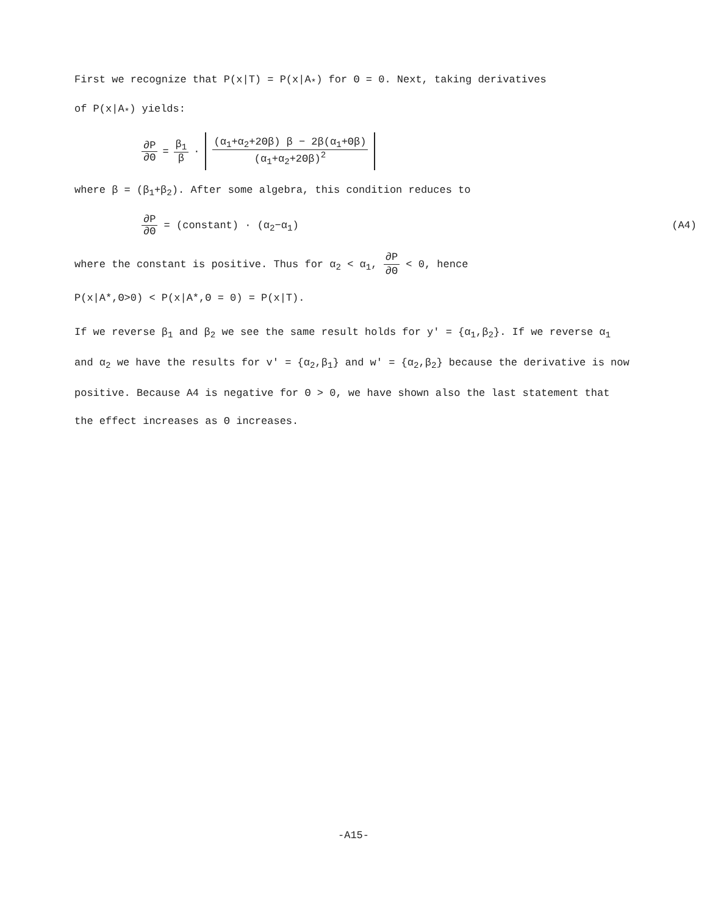First we recognize that P(x|T) = P(x|A<sub>*</sub>) for Θ = 0. Next, taking derivatives
of P(x|A<sub>*</sub>) yields:
∂P ∂Θ = β<sub>1</sub> β · (α<sub>1</sub>+α<sub>2</sub>+2Θβ) β − 2β(α<sub>1</sub>+Θβ) (α<sub>1</sub>+α<sub>2</sub>+2Θβ)<sup>2</sup>
where β = (β<sub>1</sub>+β<sub>2</sub>). After some algebra, this condition reduces to
∂P ∂Θ = (constant) · (α<sub>2</sub>−α<sub>1</sub>) (A4)
where the constant is positive. Thus for α<sub>2</sub> < α<sub>1</sub>, ∂P ∂Θ < 0, hence
P(x|A*,Θ>0) < P(x|A*,Θ = 0) = P(x|T).
If we reverse β<sub>1</sub> and β<sub>2</sub> we see the same result holds for y' = {α<sub>1</sub>,β<sub>2</sub>}. If we reverse α<sub>1</sub> and α<sub>2</sub> we have the results for v' = {α<sub>2</sub>,β<sub>1</sub>} and w' = {α<sub>2</sub>,β<sub>2</sub>} because the derivative is now positive. Because A4 is negative for Θ > 0, we have shown also the last statement that the effect increases as Θ increases.
-A15-